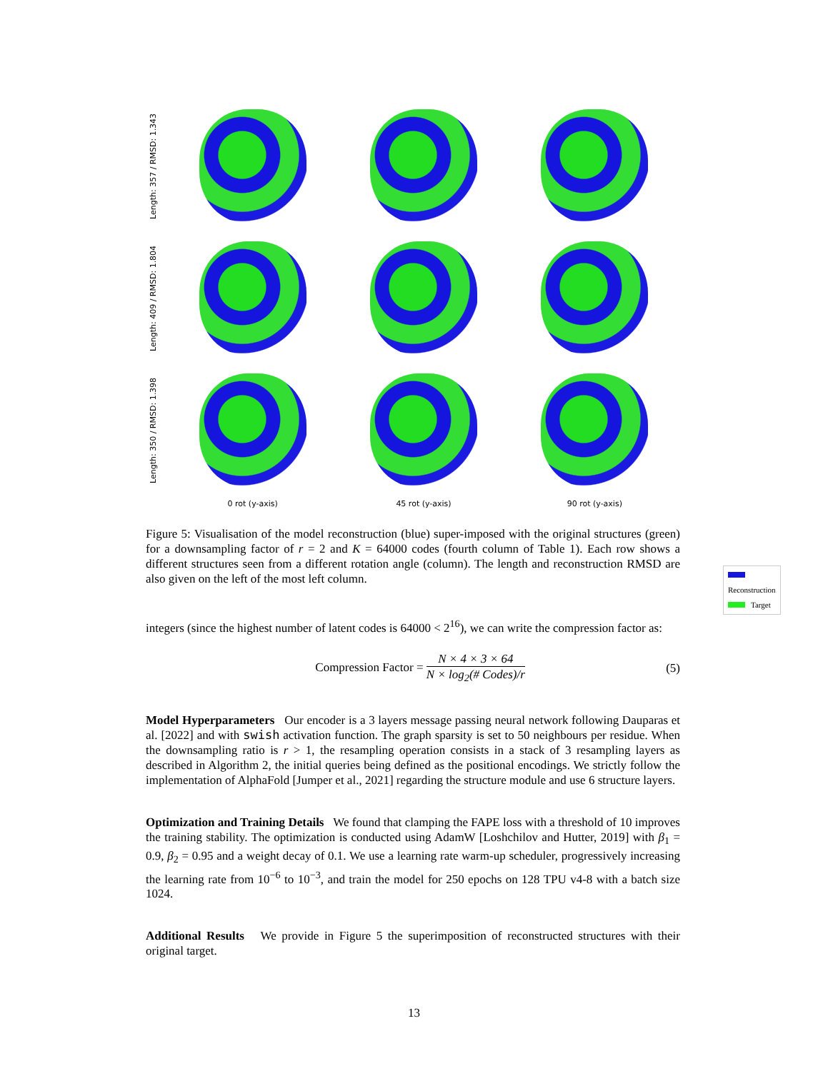Length: 357 / RMSD: 1.343
Length: 409 / RMSD: 1.804
Length: 350 / RMSD: 1.398
0 rot (y-axis)
45 rot (y-axis)
90 rot (y-axis)
Reconstruction
Target
Figure 5: Visualisation of the model reconstruction (blue) super-imposed with the original structures (green) for a downsampling factor of r = 2 and K = 64000 codes (fourth column of Table 1). Each row shows a different structures seen from a different rotation angle (column). The length and reconstruction RMSD are also given on the left of the most left column.
integers (since the highest number of latent codes is 64000 < 2<sup>16</sup>), we can write the compression factor as:
Compression Factor = N × 4 × 3 × 64 N × log<sub>2</sub>(# Codes)/r
(5)
Model Hyperparameters Our encoder is a 3 layers message passing neural network following Dauparas et al. [2022] and with swish activation function. The graph sparsity is set to 50 neighbours per residue. When the downsampling ratio is r > 1, the resampling operation consists in a stack of 3 resampling layers as described in Algorithm 2, the initial queries being defined as the positional encodings. We strictly follow the implementation of AlphaFold [Jumper et al., 2021] regarding the structure module and use 6 structure layers.
Optimization and Training Details We found that clamping the FAPE loss with a threshold of 10 improves the training stability. The optimization is conducted using AdamW [Loshchilov and Hutter, 2019] with β<sub>1</sub> = 0.9, β<sub>2</sub> = 0.95 and a weight decay of 0.1. We use a learning rate warm-up scheduler, progressively increasing the learning rate from 10<sup>−6</sup> to 10<sup>−3</sup>, and train the model for 250 epochs on 128 TPU v4-8 with a batch size 1024.
Additional Results We provide in Figure 5 the superimposition of reconstructed structures with their original target.
13